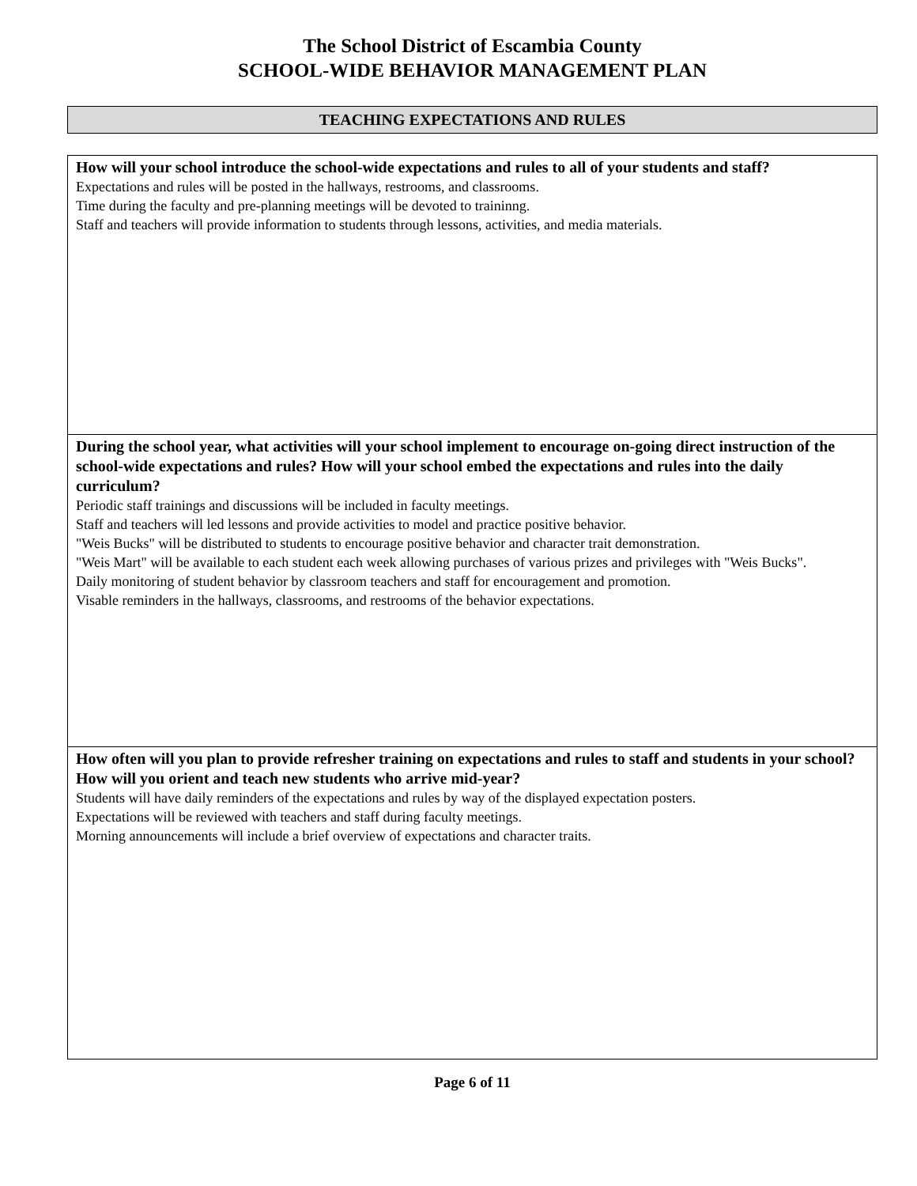The School District of Escambia County
SCHOOL-WIDE BEHAVIOR MANAGEMENT PLAN
TEACHING EXPECTATIONS AND RULES
| How will your school introduce the school-wide expectations and rules to all of your students and staff? Expectations and rules will be posted in the hallways, restrooms, and classrooms. Time during the faculty and pre-planning meetings will be devoted to traininng. Staff and teachers will provide information to students through lessons, activities, and media materials. |
| During the school year, what activities will your school implement to encourage on-going direct instruction of the school-wide expectations and rules? How will your school embed the expectations and rules into the daily curriculum? Periodic staff trainings and discussions will be included in faculty meetings. Staff and teachers will led lessons and provide activities to model and practice positive behavior. "Weis Bucks" will be distributed to students to encourage positive behavior and character trait demonstration. "Weis Mart" will be available to each student each week allowing purchases of various prizes and privileges with "Weis Bucks". Daily monitoring of student behavior by classroom teachers and staff for encouragement and promotion. Visable reminders in the hallways, classrooms, and restrooms of the behavior expectations. |
| How often will you plan to provide refresher training on expectations and rules to staff and students in your school? How will you orient and teach new students who arrive mid-year? Students will have daily reminders of the expectations and rules by way of the displayed expectation posters. Expectations will be reviewed with teachers and staff during faculty meetings. Morning announcements will include a brief overview of expectations and character traits. |
Page 6 of 11